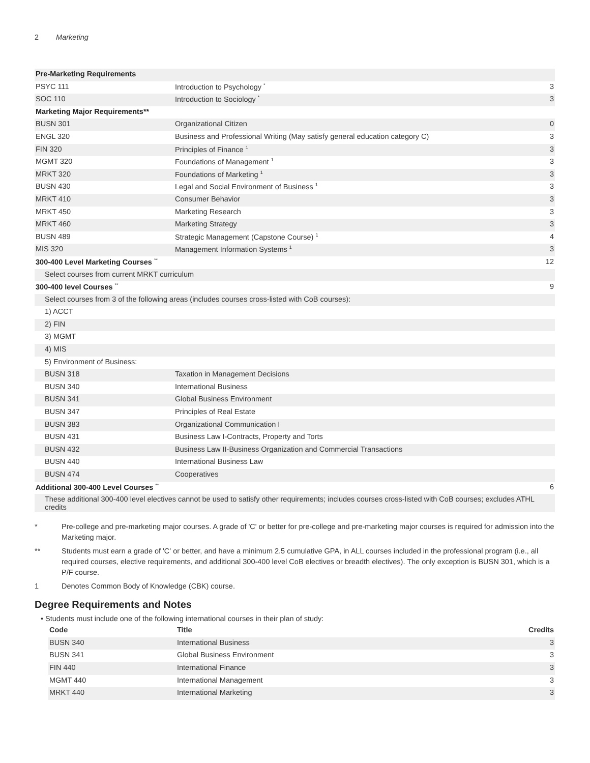2 Marketing
| Pre-Marketing Requirements | | |
| PSYC 111 | Introduction to Psychology <sup>*</sup> | 3 |
| SOC 110 | Introduction to Sociology <sup>*</sup> | 3 |
| Marketing Major Requirements** | | |
| BUSN 301 | Organizational Citizen | 0 |
| ENGL 320 | Business and Professional Writing (May satisfy general education category C) | 3 |
| FIN 320 | Principles of Finance <sup>1</sup> | 3 |
| MGMT 320 | Foundations of Management <sup>1</sup> | 3 |
| MRKT 320 | Foundations of Marketing <sup>1</sup> | 3 |
| BUSN 430 | Legal and Social Environment of Business <sup>1</sup> | 3 |
| MRKT 410 | Consumer Behavior | 3 |
| MRKT 450 | Marketing Research | 3 |
| MRKT 460 | Marketing Strategy | 3 |
| BUSN 489 | Strategic Management (Capstone Course) <sup>1</sup> | 4 |
| MIS 320 | Management Information Systems <sup>1</sup> | 3 |
| 300-400 Level Marketing Courses <sup>**</sup> | | 12 |
| Select courses from current MRKT curriculum | | |
| 300-400 level Courses <sup>**</sup> | | 9 |
| Select courses from 3 of the following areas (includes courses cross-listed with CoB courses): | | |
| 1) ACCT | | |
| 2) FIN | | |
| 3) MGMT | | |
| 4) MIS | | |
| 5) Environment of Business: | | |
| BUSN 318 | Taxation in Management Decisions | |
| BUSN 340 | International Business | |
| BUSN 341 | Global Business Environment | |
| BUSN 347 | Principles of Real Estate | |
| BUSN 383 | Organizational Communication I | |
| BUSN 431 | Business Law I-Contracts, Property and Torts | |
| BUSN 432 | Business Law II-Business Organization and Commercial Transactions | |
| BUSN 440 | International Business Law | |
| BUSN 474 | Cooperatives | |
| Additional 300-400 Level Courses <sup>**</sup> | | 6 |
| These additional 300-400 level electives cannot be used to satisfy other requirements; includes courses cross-listed with CoB courses; excludes ATHL credits | | |
* Pre-college and pre-marketing major courses. A grade of 'C' or better for pre-college and pre-marketing major courses is required for admission into the Marketing major.
** Students must earn a grade of 'C' or better, and have a minimum 2.5 cumulative GPA, in ALL courses included in the professional program (i.e., all required courses, elective requirements, and additional 300-400 level CoB electives or breadth electives). The only exception is BUSN 301, which is a P/F course.
1 Denotes Common Body of Knowledge (CBK) course.
Degree Requirements and Notes
• Students must include one of the following international courses in their plan of study:
| Code | Title | Credits |
| --- | --- | --- |
| BUSN 340 | International Business | 3 |
| BUSN 341 | Global Business Environment | 3 |
| FIN 440 | International Finance | 3 |
| MGMT 440 | International Management | 3 |
| MRKT 440 | International Marketing | 3 |